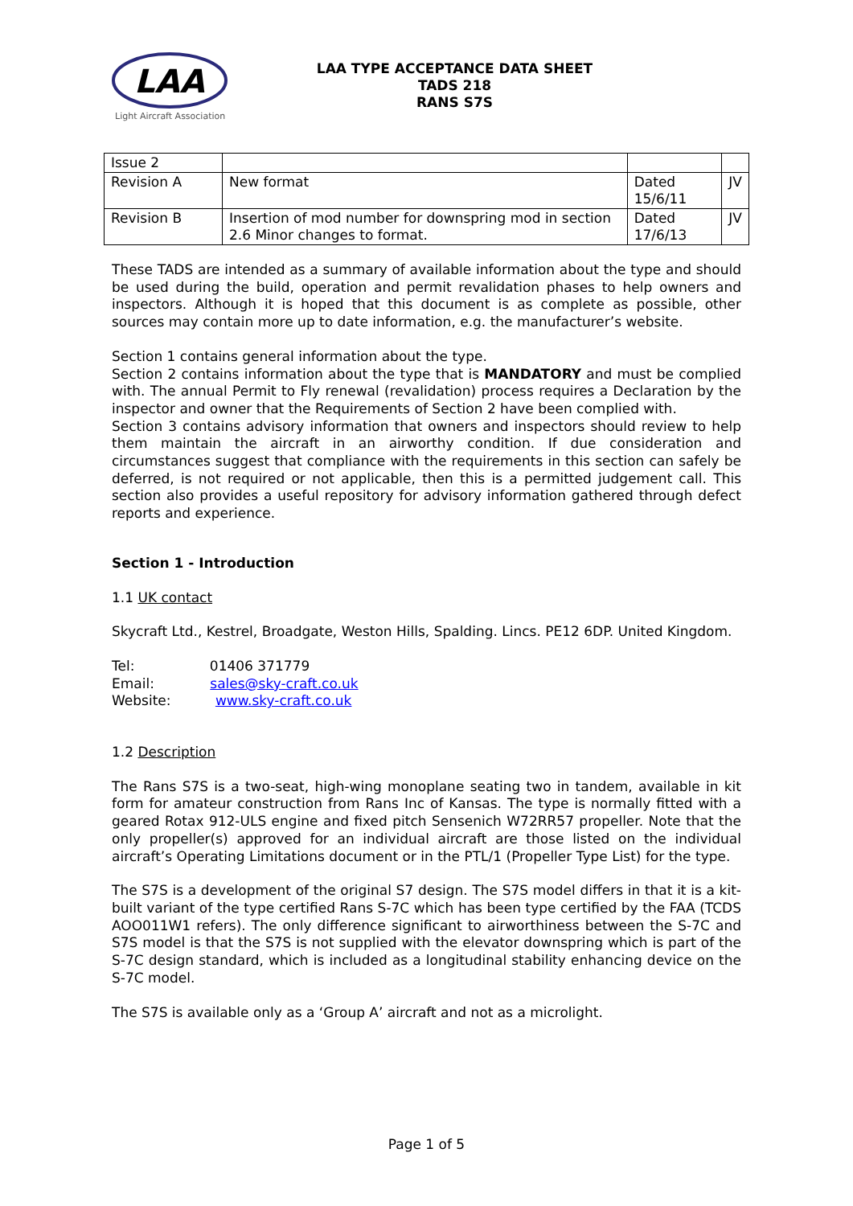LAA
Light Aircraft Association
LAA TYPE ACCEPTANCE DATA SHEET
TADS 218
RANS S7S
| Issue 2 | | | |
| Revision A | New format | Dated 15/6/11 | JV |
| Revision B | Insertion of mod number for downspring mod in section 2.6 Minor changes to format. | Dated 17/6/13 | JV |
These TADS are intended as a summary of available information about the type and should be used during the build, operation and permit revalidation phases to help owners and inspectors. Although it is hoped that this document is as complete as possible, other sources may contain more up to date information, e.g. the manufacturer’s website.
Section 1 contains general information about the type.
Section 2 contains information about the type that is MANDATORY and must be complied with. The annual Permit to Fly renewal (revalidation) process requires a Declaration by the inspector and owner that the Requirements of Section 2 have been complied with.
Section 3 contains advisory information that owners and inspectors should review to help them maintain the aircraft in an airworthy condition. If due consideration and circumstances suggest that compliance with the requirements in this section can safely be deferred, is not required or not applicable, then this is a permitted judgement call. This section also provides a useful repository for advisory information gathered through defect reports and experience.
Section 1 - Introduction
1.1 UK contact
Skycraft Ltd., Kestrel, Broadgate, Weston Hills, Spalding. Lincs. PE12 6DP. United Kingdom.
Tel: 01406 371779
Email: sales@sky-craft.co.uk
Website: www.sky-craft.co.uk
1.2 Description
The Rans S7S is a two-seat, high-wing monoplane seating two in tandem, available in kit form for amateur construction from Rans Inc of Kansas. The type is normally fitted with a geared Rotax 912-ULS engine and fixed pitch Sensenich W72RR57 propeller. Note that the only propeller(s) approved for an individual aircraft are those listed on the individual aircraft’s Operating Limitations document or in the PTL/1 (Propeller Type List) for the type.
The S7S is a development of the original S7 design. The S7S model differs in that it is a kit-built variant of the type certified Rans S-7C which has been type certified by the FAA (TCDS AOO011W1 refers). The only difference significant to airworthiness between the S-7C and S7S model is that the S7S is not supplied with the elevator downspring which is part of the S-7C design standard, which is included as a longitudinal stability enhancing device on the S-7C model.
The S7S is available only as a ‘Group A’ aircraft and not as a microlight.
Page 1 of 5